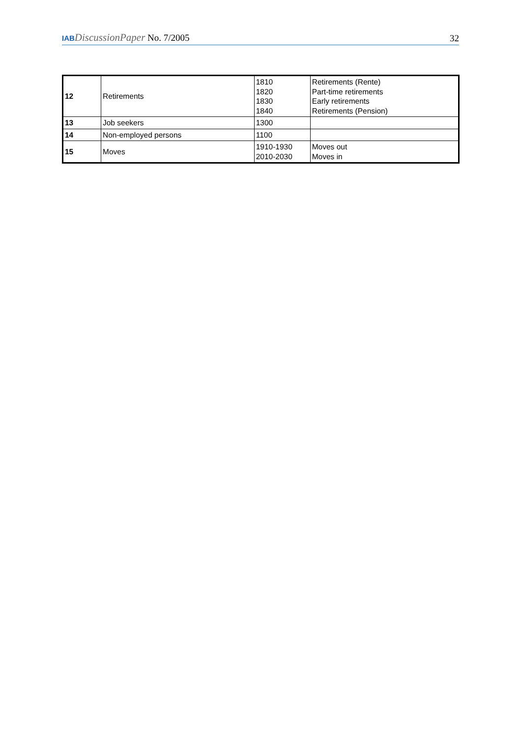IAB DiscussionPaper No. 7/2005
32
| 12 | Retirements | 1810 1820 1830 1840 | Retirements (Rente) Part-time retirements Early retirements Retirements (Pension) |
| 13 | Job seekers | 1300 | |
| 14 | Non-employed persons | 1100 | |
| 15 | Moves | 1910-1930 2010-2030 | Moves out Moves in |